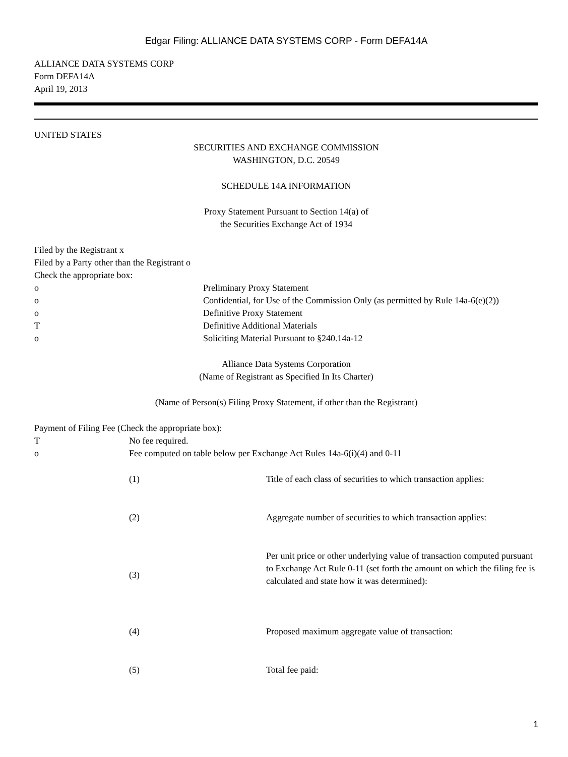Edgar Filing: ALLIANCE DATA SYSTEMS CORP - Form DEFA14A
ALLIANCE DATA SYSTEMS CORP
Form DEFA14A
April 19, 2013
UNITED STATES
SECURITIES AND EXCHANGE COMMISSION
WASHINGTON, D.C. 20549
SCHEDULE 14A INFORMATION
Proxy Statement Pursuant to Section 14(a) of
the Securities Exchange Act of 1934
Filed by the Registrant x
Filed by a Party other than the Registrant o
Check the appropriate box:
| o | Preliminary Proxy Statement |
| o | Confidential, for Use of the Commission Only (as permitted by Rule 14a-6(e)(2)) |
| o | Definitive Proxy Statement |
| T | Definitive Additional Materials |
| o | Soliciting Material Pursuant to §240.14a-12 |
Alliance Data Systems Corporation
(Name of Registrant as Specified In Its Charter)
(Name of Person(s) Filing Proxy Statement, if other than the Registrant)
Payment of Filing Fee (Check the appropriate box):
| T | No fee required. |
| o | Fee computed on table below per Exchange Act Rules 14a-6(i)(4) and 0-11 |
| | (1) | Title of each class of securities to which transaction applies: |
| | (2) | Aggregate number of securities to which transaction applies: |
| | (3) | Per unit price or other underlying value of transaction computed pursuant to Exchange Act Rule 0-11 (set forth the amount on which the filing fee is calculated and state how it was determined): |
| | (4) | Proposed maximum aggregate value of transaction: |
| | (5) | Total fee paid: |
1